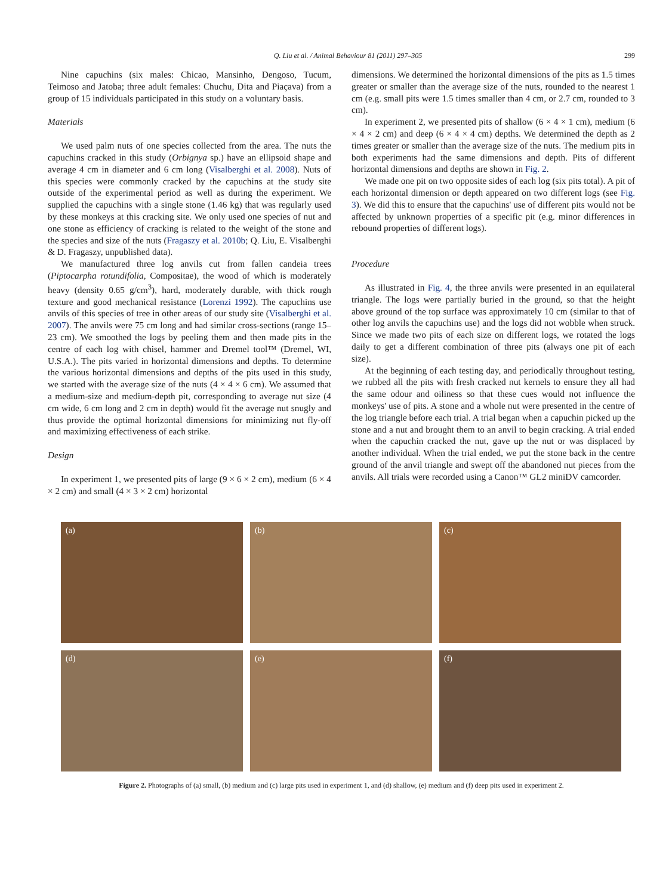Q. Liu et al. / Animal Behaviour 81 (2011) 297–305 299
Nine capuchins (six males: Chicao, Mansinho, Dengoso, Tucum, Teimoso and Jatoba; three adult females: Chuchu, Dita and Piaçava) from a group of 15 individuals participated in this study on a voluntary basis.
Materials
We used palm nuts of one species collected from the area. The nuts the capuchins cracked in this study (Orbignya sp.) have an ellipsoid shape and average 4 cm in diameter and 6 cm long (Visalberghi et al. 2008). Nuts of this species were commonly cracked by the capuchins at the study site outside of the experimental period as well as during the experiment. We supplied the capuchins with a single stone (1.46 kg) that was regularly used by these monkeys at this cracking site. We only used one species of nut and one stone as efficiency of cracking is related to the weight of the stone and the species and size of the nuts (Fragaszy et al. 2010b; Q. Liu, E. Visalberghi & D. Fragaszy, unpublished data).
We manufactured three log anvils cut from fallen candeia trees (Piptocarpha rotundifolia, Compositae), the wood of which is moderately heavy (density 0.65 g/cm<sup>3</sup>), hard, moderately durable, with thick rough texture and good mechanical resistance (Lorenzi 1992). The capuchins use anvils of this species of tree in other areas of our study site (Visalberghi et al. 2007). The anvils were 75 cm long and had similar cross-sections (range 15–23 cm). We smoothed the logs by peeling them and then made pits in the centre of each log with chisel, hammer and Dremel tool™ (Dremel, WI, U.S.A.). The pits varied in horizontal dimensions and depths. To determine the various horizontal dimensions and depths of the pits used in this study, we started with the average size of the nuts (4 × 4 × 6 cm). We assumed that a medium-size and medium-depth pit, corresponding to average nut size (4 cm wide, 6 cm long and 2 cm in depth) would fit the average nut snugly and thus provide the optimal horizontal dimensions for minimizing nut fly-off and maximizing effectiveness of each strike.
Design
In experiment 1, we presented pits of large (9 × 6 × 2 cm), medium (6 × 4 × 2 cm) and small (4 × 3 × 2 cm) horizontal
dimensions. We determined the horizontal dimensions of the pits as 1.5 times greater or smaller than the average size of the nuts, rounded to the nearest 1 cm (e.g. small pits were 1.5 times smaller than 4 cm, or 2.7 cm, rounded to 3 cm).
In experiment 2, we presented pits of shallow (6 × 4 × 1 cm), medium (6 × 4 × 2 cm) and deep (6 × 4 × 4 cm) depths. We determined the depth as 2 times greater or smaller than the average size of the nuts. The medium pits in both experiments had the same dimensions and depth. Pits of different horizontal dimensions and depths are shown in Fig. 2.
We made one pit on two opposite sides of each log (six pits total). A pit of each horizontal dimension or depth appeared on two different logs (see Fig. 3). We did this to ensure that the capuchins' use of different pits would not be affected by unknown properties of a specific pit (e.g. minor differences in rebound properties of different logs).
Procedure
As illustrated in Fig. 4, the three anvils were presented in an equilateral triangle. The logs were partially buried in the ground, so that the height above ground of the top surface was approximately 10 cm (similar to that of other log anvils the capuchins use) and the logs did not wobble when struck. Since we made two pits of each size on different logs, we rotated the logs daily to get a different combination of three pits (always one pit of each size).
At the beginning of each testing day, and periodically throughout testing, we rubbed all the pits with fresh cracked nut kernels to ensure they all had the same odour and oiliness so that these cues would not influence the monkeys' use of pits. A stone and a whole nut were presented in the centre of the log triangle before each trial. A trial began when a capuchin picked up the stone and a nut and brought them to an anvil to begin cracking. A trial ended when the capuchin cracked the nut, gave up the nut or was displaced by another individual. When the trial ended, we put the stone back in the centre ground of the anvil triangle and swept off the abandoned nut pieces from the anvils. All trials were recorded using a Canon™ GL2 miniDV camcorder.
(a)
(b)
(c)
(d)
(e)
(f)
Figure 2. Photographs of (a) small, (b) medium and (c) large pits used in experiment 1, and (d) shallow, (e) medium and (f) deep pits used in experiment 2.